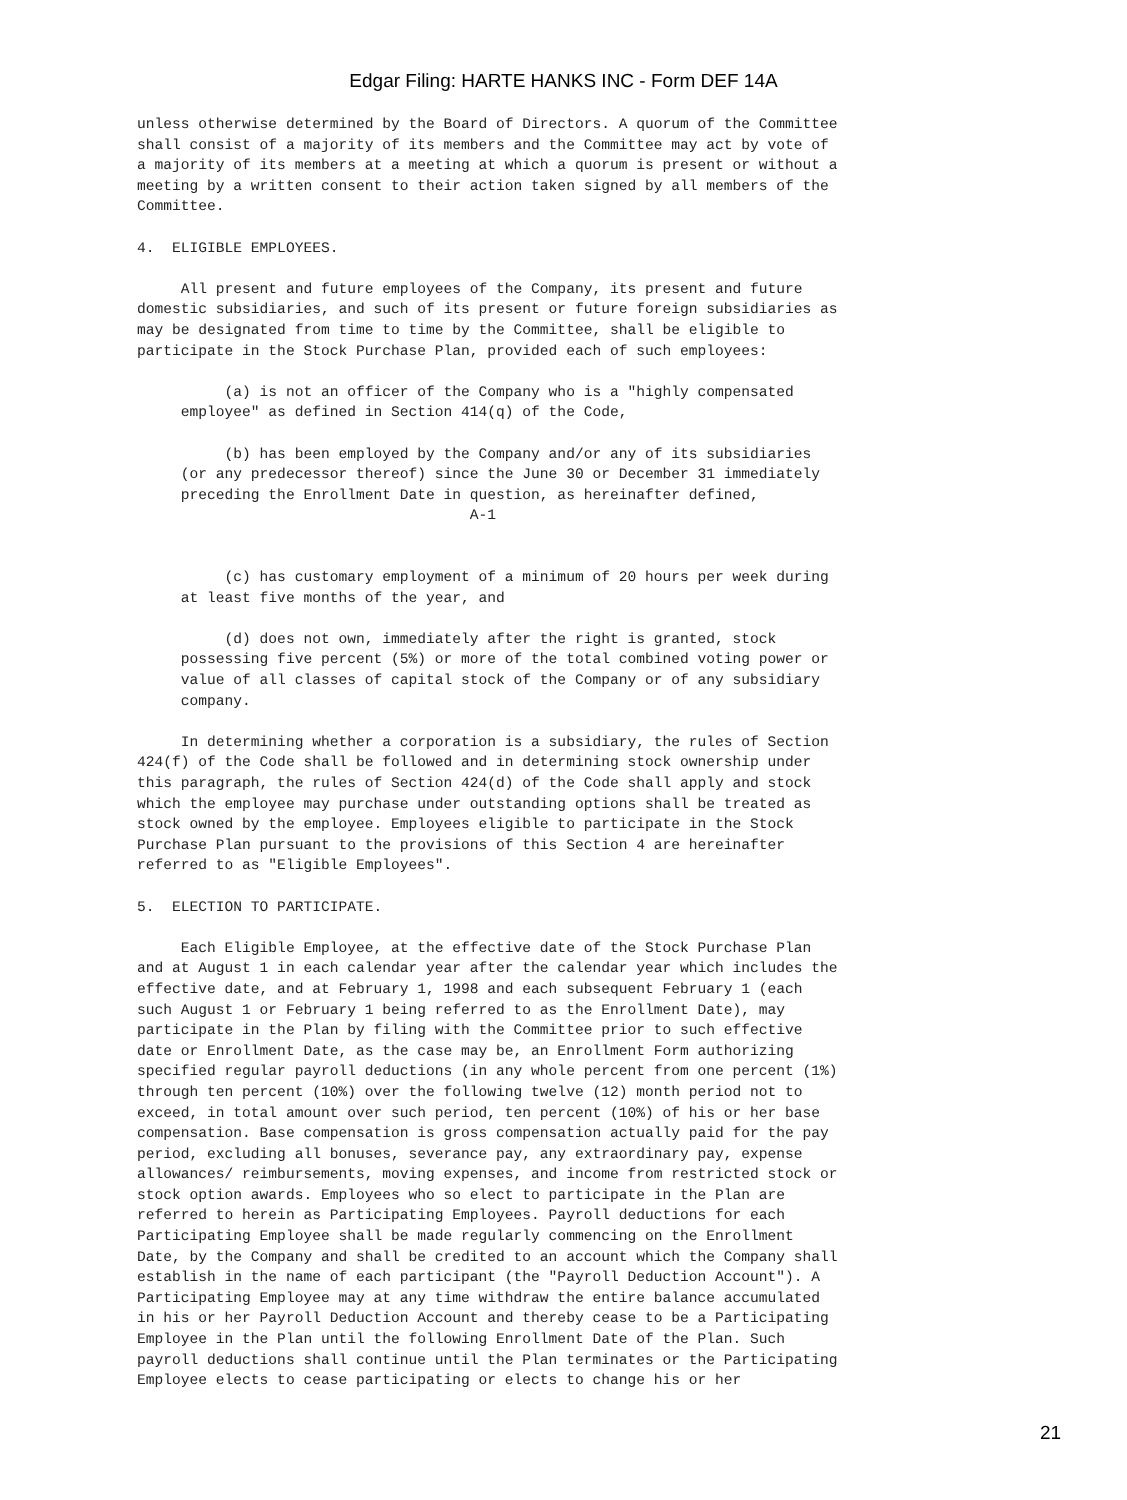Edgar Filing: HARTE HANKS INC - Form DEF 14A
unless otherwise determined by the Board of Directors. A quorum of the Committee
shall consist of a majority of its members and the Committee may act by vote of
a majority of its members at a meeting at which a quorum is present or without a
meeting by a written consent to their action taken signed by all members of the
Committee.

4.  ELIGIBLE EMPLOYEES.

     All present and future employees of the Company, its present and future
domestic subsidiaries, and such of its present or future foreign subsidiaries as
may be designated from time to time by the Committee, shall be eligible to
participate in the Stock Purchase Plan, provided each of such employees:

          (a) is not an officer of the Company who is a "highly compensated
     employee" as defined in Section 414(q) of the Code,

          (b) has been employed by the Company and/or any of its subsidiaries
     (or any predecessor thereof) since the June 30 or December 31 immediately
     preceding the Enrollment Date in question, as hereinafter defined,
                                      A-1


          (c) has customary employment of a minimum of 20 hours per week during
     at least five months of the year, and

          (d) does not own, immediately after the right is granted, stock
     possessing five percent (5%) or more of the total combined voting power or
     value of all classes of capital stock of the Company or of any subsidiary
     company.

     In determining whether a corporation is a subsidiary, the rules of Section
424(f) of the Code shall be followed and in determining stock ownership under
this paragraph, the rules of Section 424(d) of the Code shall apply and stock
which the employee may purchase under outstanding options shall be treated as
stock owned by the employee. Employees eligible to participate in the Stock
Purchase Plan pursuant to the provisions of this Section 4 are hereinafter
referred to as "Eligible Employees".

5.  ELECTION TO PARTICIPATE.

     Each Eligible Employee, at the effective date of the Stock Purchase Plan
and at August 1 in each calendar year after the calendar year which includes the
effective date, and at February 1, 1998 and each subsequent February 1 (each
such August 1 or February 1 being referred to as the Enrollment Date), may
participate in the Plan by filing with the Committee prior to such effective
date or Enrollment Date, as the case may be, an Enrollment Form authorizing
specified regular payroll deductions (in any whole percent from one percent (1%)
through ten percent (10%) over the following twelve (12) month period not to
exceed, in total amount over such period, ten percent (10%) of his or her base
compensation. Base compensation is gross compensation actually paid for the pay
period, excluding all bonuses, severance pay, any extraordinary pay, expense
allowances/ reimbursements, moving expenses, and income from restricted stock or
stock option awards. Employees who so elect to participate in the Plan are
referred to herein as Participating Employees. Payroll deductions for each
Participating Employee shall be made regularly commencing on the Enrollment
Date, by the Company and shall be credited to an account which the Company shall
establish in the name of each participant (the "Payroll Deduction Account"). A
Participating Employee may at any time withdraw the entire balance accumulated
in his or her Payroll Deduction Account and thereby cease to be a Participating
Employee in the Plan until the following Enrollment Date of the Plan. Such
payroll deductions shall continue until the Plan terminates or the Participating
Employee elects to cease participating or elects to change his or her
21